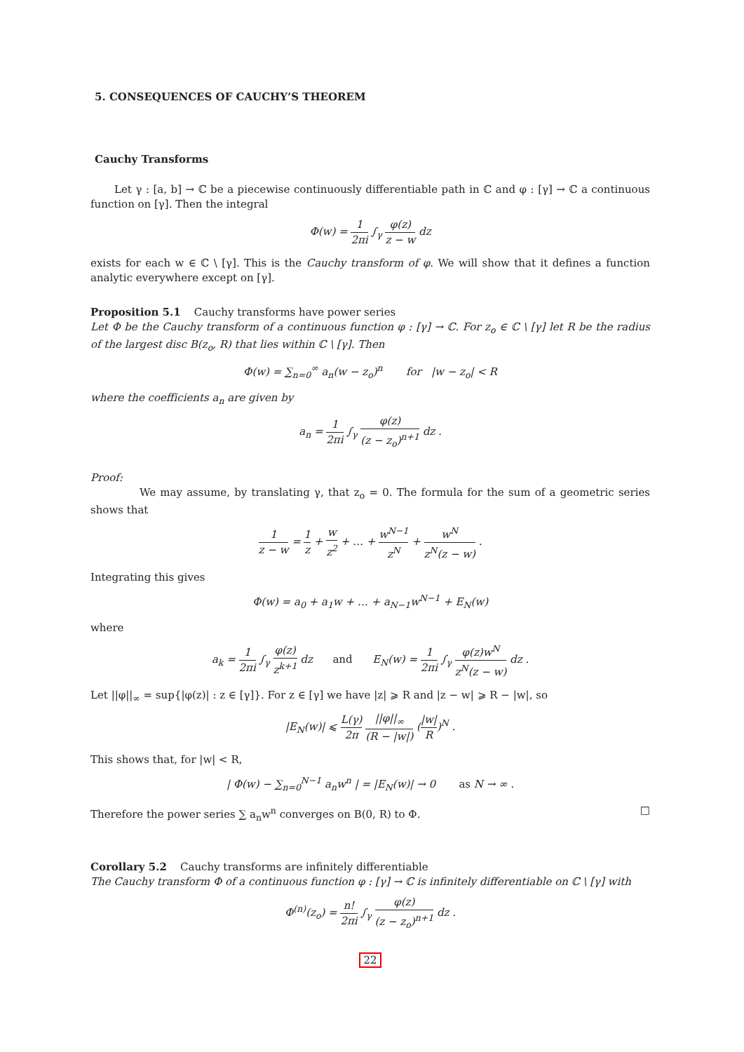5. CONSEQUENCES OF CAUCHY’S THEOREM
Cauchy Transforms
Let γ : [a, b] → ℂ be a piecewise continuously differentiable path in ℂ and φ : [γ] → ℂ a continuous function on [γ]. Then the integral
Φ(w) = 1 2πi ∫<sub>γ</sub> φ(z) z − w dz
exists for each w ∈ ℂ \ [γ]. This is the Cauchy transform of φ. We will show that it defines a function analytic everywhere except on [γ].
Proposition 5.1 Cauchy transforms have power series
Let Φ be the Cauchy transform of a continuous function φ : [γ] → ℂ. For z<sub>o</sub> ∈ ℂ \ [γ] let R be the radius of the largest disc B(z<sub>o</sub>, R) that lies within ℂ \ [γ]. Then
Φ(w) = ∑<sub>n=0</sub><sup>∞</sup> a<sub>n</sub>(w − z<sub>o</sub>)<sup>n</sup> for |w − z<sub>o</sub>| < R
where the coefficients a<sub>n</sub> are given by
a<sub>n</sub> = 1 2πi ∫<sub>γ</sub> φ(z) (z − z<sub>o</sub>)<sup>n+1</sup> dz .
Proof:
We may assume, by translating γ, that z<sub>o</sub> = 0. The formula for the sum of a geometric series shows that
1 z − w = 1 z + w z<sup>2</sup> + … + w<sup>N−1</sup> z<sup>N</sup> + w<sup>N</sup> z<sup>N</sup>(z − w) .
Integrating this gives
Φ(w) = a<sub>0</sub> + a<sub>1</sub>w + … + a<sub>N−1</sub>w<sup>N−1</sup> + E<sub>N</sub>(w)
where
a<sub>k</sub> = 1 2πi ∫<sub>γ</sub> φ(z) z<sup>k+1</sup> dz and E<sub>N</sub>(w) = 1 2πi ∫<sub>γ</sub> φ(z)w<sup>N</sup> z<sup>N</sup>(z − w) dz .
Let ||φ||<sub>∞</sub> = sup{|φ(z)| : z ∈ [γ]}. For z ∈ [γ] we have |z| ⩾ R and |z − w| ⩾ R − |w|, so
|E<sub>N</sub>(w)| ⩽ L(γ) 2π ||φ||<sub>∞</sub> (R − |w|) (|w| R)<sup>N</sup> .
This shows that, for |w| < R,
| Φ(w) − ∑<sub>n=0</sub><sup>N−1</sup> a<sub>n</sub>w<sup>n</sup> | = |E<sub>N</sub>(w)| → 0 as N → ∞ .
Therefore the power series ∑ a<sub>n</sub>w<sup>n</sup> converges on B(0, R) to Φ. □
Corollary 5.2 Cauchy transforms are infinitely differentiable
The Cauchy transform Φ of a continuous function φ : [γ] → ℂ is infinitely differentiable on ℂ \ [γ] with
Φ<sup>(n)</sup>(z<sub>o</sub>) = n! 2πi ∫<sub>γ</sub> φ(z) (z − z<sub>o</sub>)<sup>n+1</sup> dz .
22